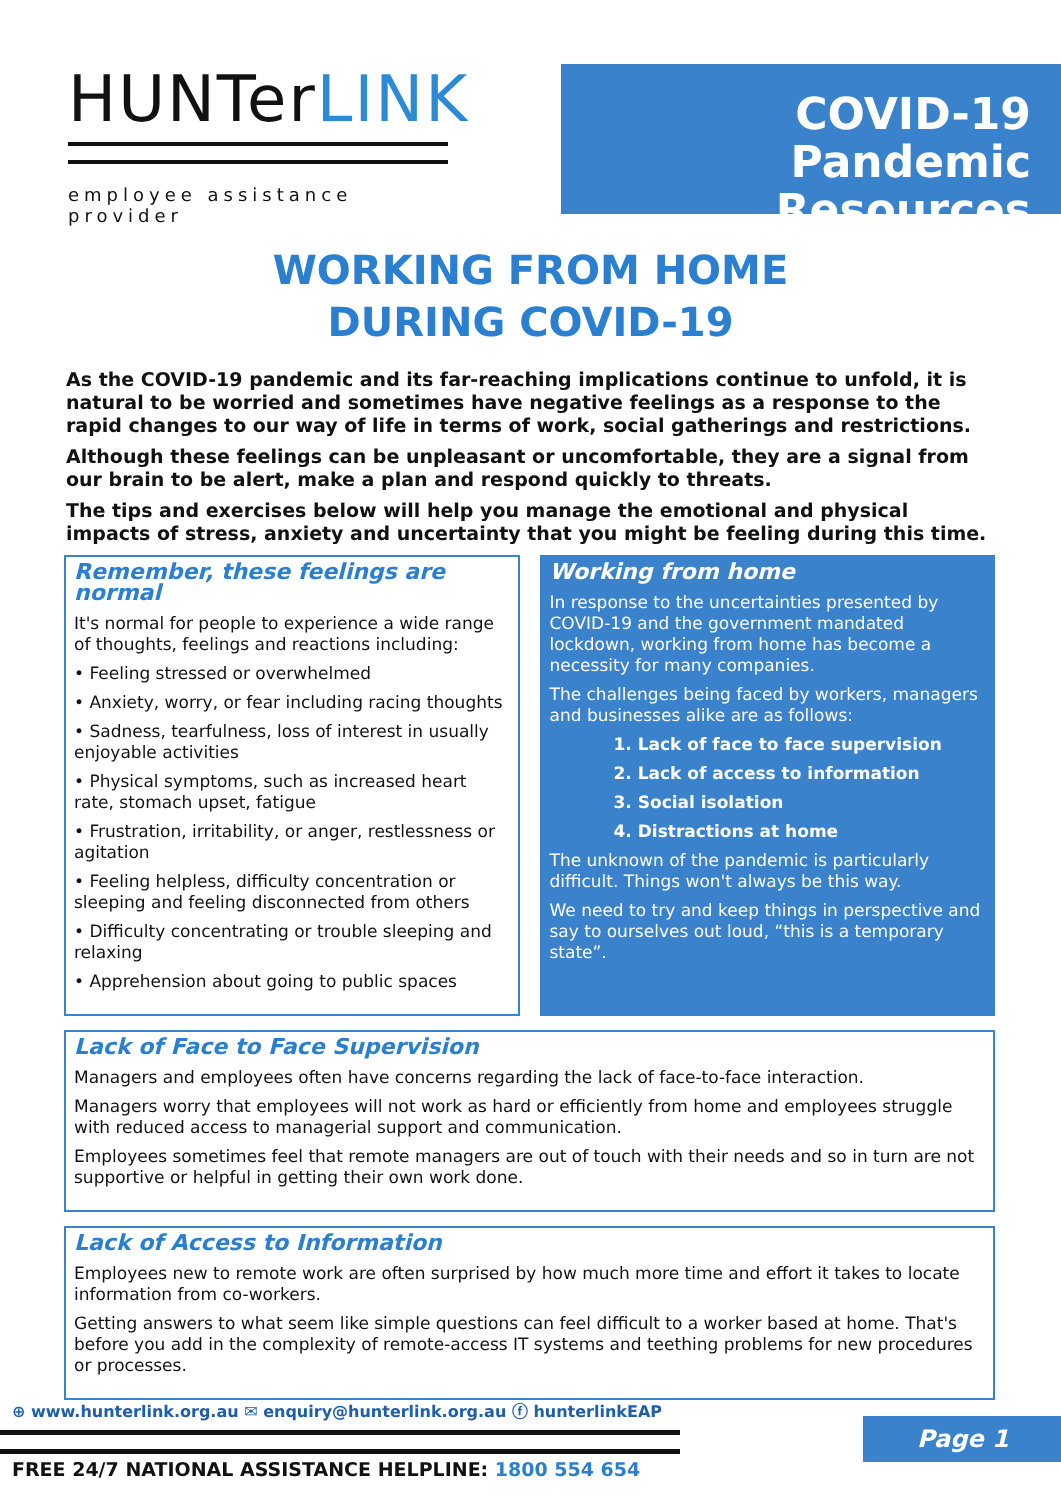HUNTerLINK
employee assistance provider
COVID-19
Pandemic Resources
WORKING FROM HOME
DURING COVID-19
As the COVID-19 pandemic and its far-reaching implications continue to unfold, it is natural to be worried and sometimes have negative feelings as a response to the rapid changes to our way of life in terms of work, social gatherings and restrictions.
Although these feelings can be unpleasant or uncomfortable, they are a signal from our brain to be alert, make a plan and respond quickly to threats.
The tips and exercises below will help you manage the emotional and physical impacts of stress, anxiety and uncertainty that you might be feeling during this time.
Remember, these feelings are normal
It's normal for people to experience a wide range of thoughts, feelings and reactions including:
• Feeling stressed or overwhelmed
• Anxiety, worry, or fear including racing thoughts
• Sadness, tearfulness, loss of interest in usually enjoyable activities
• Physical symptoms, such as increased heart rate, stomach upset, fatigue
• Frustration, irritability, or anger, restlessness or agitation
• Feeling helpless, difficulty concentration or sleeping and feeling disconnected from others
• Difficulty concentrating or trouble sleeping and relaxing
• Apprehension about going to public spaces
Working from home
In response to the uncertainties presented by COVID-19 and the government mandated lockdown, working from home has become a necessity for many companies.
The challenges being faced by workers, managers and businesses alike are as follows:
1. Lack of face to face supervision
2. Lack of access to information
3. Social isolation
4. Distractions at home
The unknown of the pandemic is particularly difficult. Things won't always be this way.
We need to try and keep things in perspective and say to ourselves out loud, “this is a temporary state”.
Lack of Face to Face Supervision
Managers and employees often have concerns regarding the lack of face-to-face interaction.
Managers worry that employees will not work as hard or efficiently from home and employees struggle with reduced access to managerial support and communication.
Employees sometimes feel that remote managers are out of touch with their needs and so in turn are not supportive or helpful in getting their own work done.
Lack of Access to Information
Employees new to remote work are often surprised by how much more time and effort it takes to locate information from co-workers.
Getting answers to what seem like simple questions can feel difficult to a worker based at home. That's before you add in the complexity of remote-access IT systems and teething problems for new procedures or processes.
⊕ www.hunterlink.org.au ✉ enquiry@hunterlink.org.au ⓕ hunterlinkEAP
FREE 24/7 NATIONAL ASSISTANCE HELPLINE: 1800 554 654
Page 1